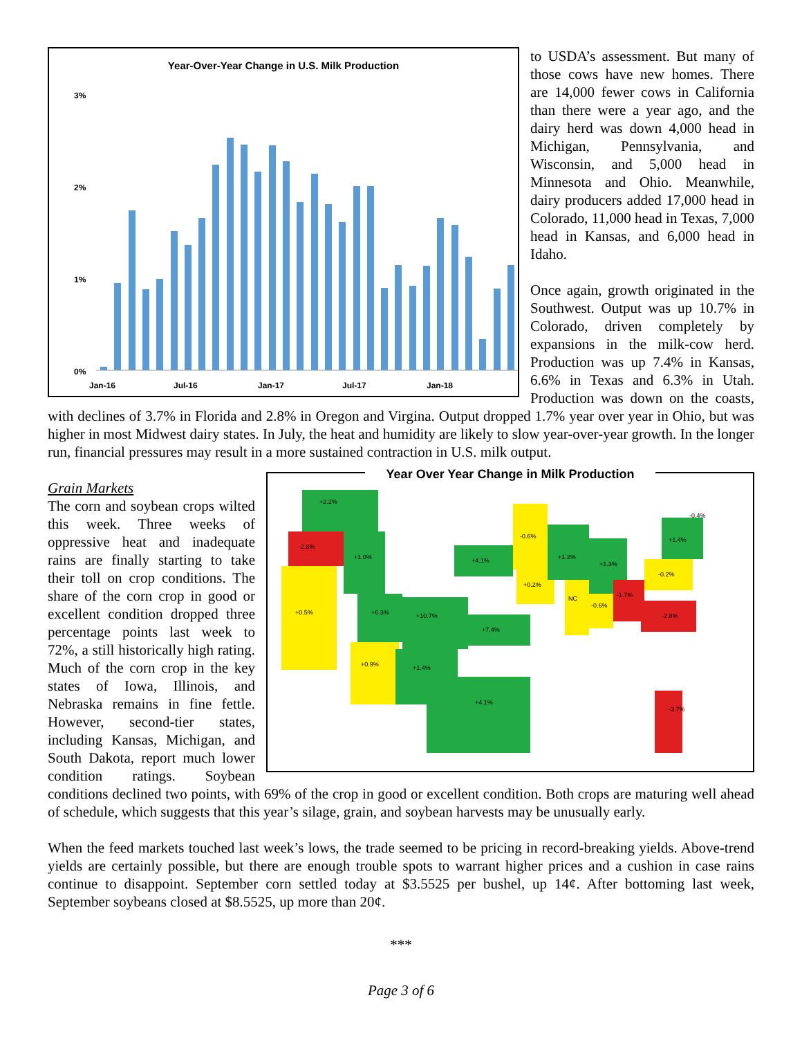Year-Over-Year Change in U.S. Milk Production
3%
2%
1%
0%
Jan-16
Jul-16
Jan-17
Jul-17
Jan-18
to USDA’s assessment. But many of those cows have new homes. There are 14,000 fewer cows in California than there were a year ago, and the dairy herd was down 4,000 head in Michigan, Pennsylvania, and Wisconsin, and 5,000 head in Minnesota and Ohio. Meanwhile, dairy producers added 17,000 head in Colorado, 11,000 head in Texas, 7,000 head in Kansas, and 6,000 head in Idaho.
Once again, growth originated in the Southwest. Output was up 10.7% in Colorado, driven completely by expansions in the milk-cow herd. Production was up 7.4% in Kansas, 6.6% in Texas and 6.3% in Utah. Production was down on the coasts, with declines of 3.7% in Florida and 2.8% in Oregon and Virgina. Output dropped 1.7% year over year in Ohio, but was higher in most Midwest dairy states. In July, the heat and humidity are likely to slow year-over-year growth. In the longer run, financial pressures may result in a more sustained contraction in U.S. milk output.
Year Over Year Change in Milk Production
+2.2%
-2.8%
+0.5%
+1.0%
+6.3%
+10.7%
+0.9%
+1.4%
+4.1%
+7.4%
+4.1%
-0.6%
+0.2%
+1.2%
+1.3%
NC
-0.6%
-1.7%
-0.2%
+1.4%
-2.8%
-3.7%
-0.4%
Grain Markets
The corn and soybean crops wilted this week. Three weeks of oppressive heat and inadequate rains are finally starting to take their toll on crop conditions. The share of the corn crop in good or excellent condition dropped three percentage points last week to 72%, a still historically high rating. Much of the corn crop in the key states of Iowa, Illinois, and Nebraska remains in fine fettle. However, second-tier states, including Kansas, Michigan, and South Dakota, report much lower condition ratings. Soybean conditions declined two points, with 69% of the crop in good or excellent condition. Both crops are maturing well ahead of schedule, which suggests that this year’s silage, grain, and soybean harvests may be unusually early.
When the feed markets touched last week’s lows, the trade seemed to be pricing in record-breaking yields. Above-trend yields are certainly possible, but there are enough trouble spots to warrant higher prices and a cushion in case rains continue to disappoint. September corn settled today at $3.5525 per bushel, up 14¢. After bottoming last week, September soybeans closed at $8.5525, up more than 20¢.
***
Page 3 of 6